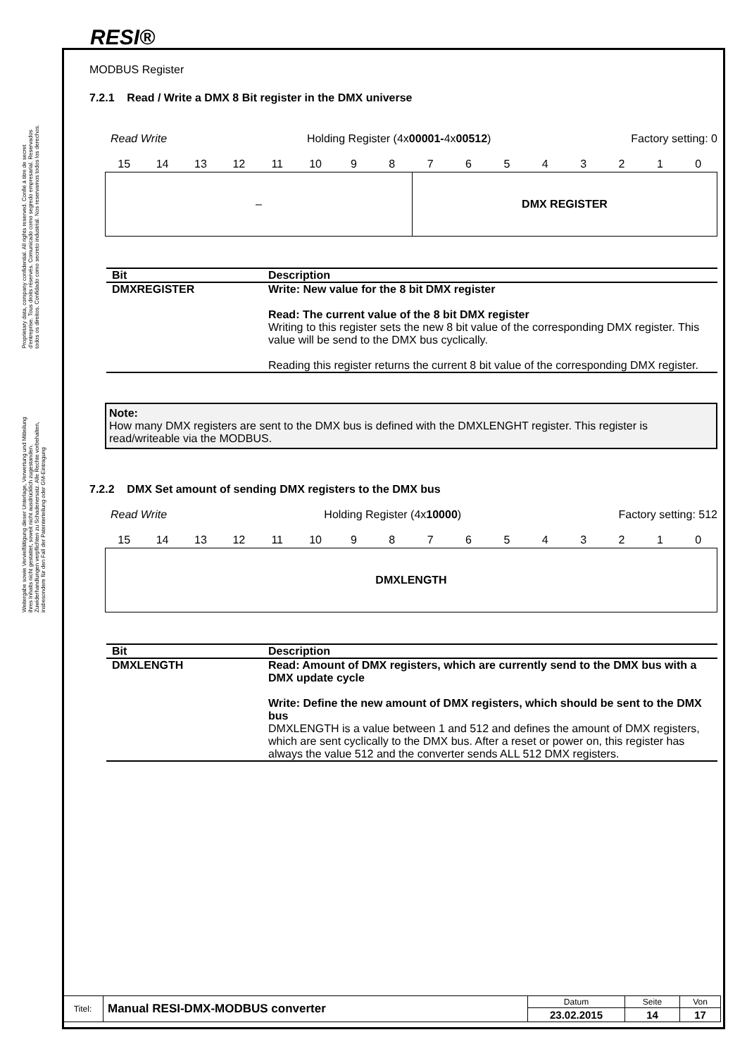RESI®
Proprietary data, company confidential. All rights reserved. Confié à titre de secret d'entreprise. Tous droits réservés. Comunicado como segredo empresarial. Reservados todos os direitos. Confidado como secreto industrial. Nos reservamos todos los derechos.
Weitergabe sowie Vervielfältigung dieser Unterlage, Verwertung und Mitteilung ihres Inhalts nicht gestattet, soweit nicht ausdrücklich zugestanden. Zuwiderhandlungen verpflichten zu Schadenersatz. Alle Rechte vorbehalten, insbesondere für den Fall der Patenterteilung oder GM-Eintragung
MODBUS Register
7.2.1 Read / Write a DMX 8 Bit register in the DMX universe
Read Write Holding Register (4x00001-4x00512) Factory setting: 0
| 15 | 14 | 13 | 12 | 11 | 10 | 9 | 8 | 7 | 6 | 5 | 4 | 3 | 2 | 1 | 0 |
– DMX REGISTER
| Bit | Description |
| --- | --- |
| DMXREGISTER | Write: New value for the 8 bit DMX register Read: The current value of the 8 bit DMX register Writing to this register sets the new 8 bit value of the corresponding DMX register. This value will be send to the DMX bus cyclically. Reading this register returns the current 8 bit value of the corresponding DMX register. |
Note:
How many DMX registers are sent to the DMX bus is defined with the DMXLENGHT register. This register is read/writeable via the MODBUS.
7.2.2 DMX Set amount of sending DMX registers to the DMX bus
Read Write Holding Register (4x10000) Factory setting: 512
| 15 | 14 | 13 | 12 | 11 | 10 | 9 | 8 | 7 | 6 | 5 | 4 | 3 | 2 | 1 | 0 |
DMXLENGTH
| Bit | Description |
| --- | --- |
| DMXLENGTH | Read: Amount of DMX registers, which are currently send to the DMX bus with a DMX update cycle Write: Define the new amount of DMX registers, which should be sent to the DMX bus DMXLENGTH is a value between 1 and 512 and defines the amount of DMX registers, which are sent cyclically to the DMX bus. After a reset or power on, this register has always the value 512 and the converter sends ALL 512 DMX registers. |
| Titel: | Manual RESI-DMX-MODBUS converter | Datum | Seite | Von |
| | | 23.02.2015 | 14 | 17 |